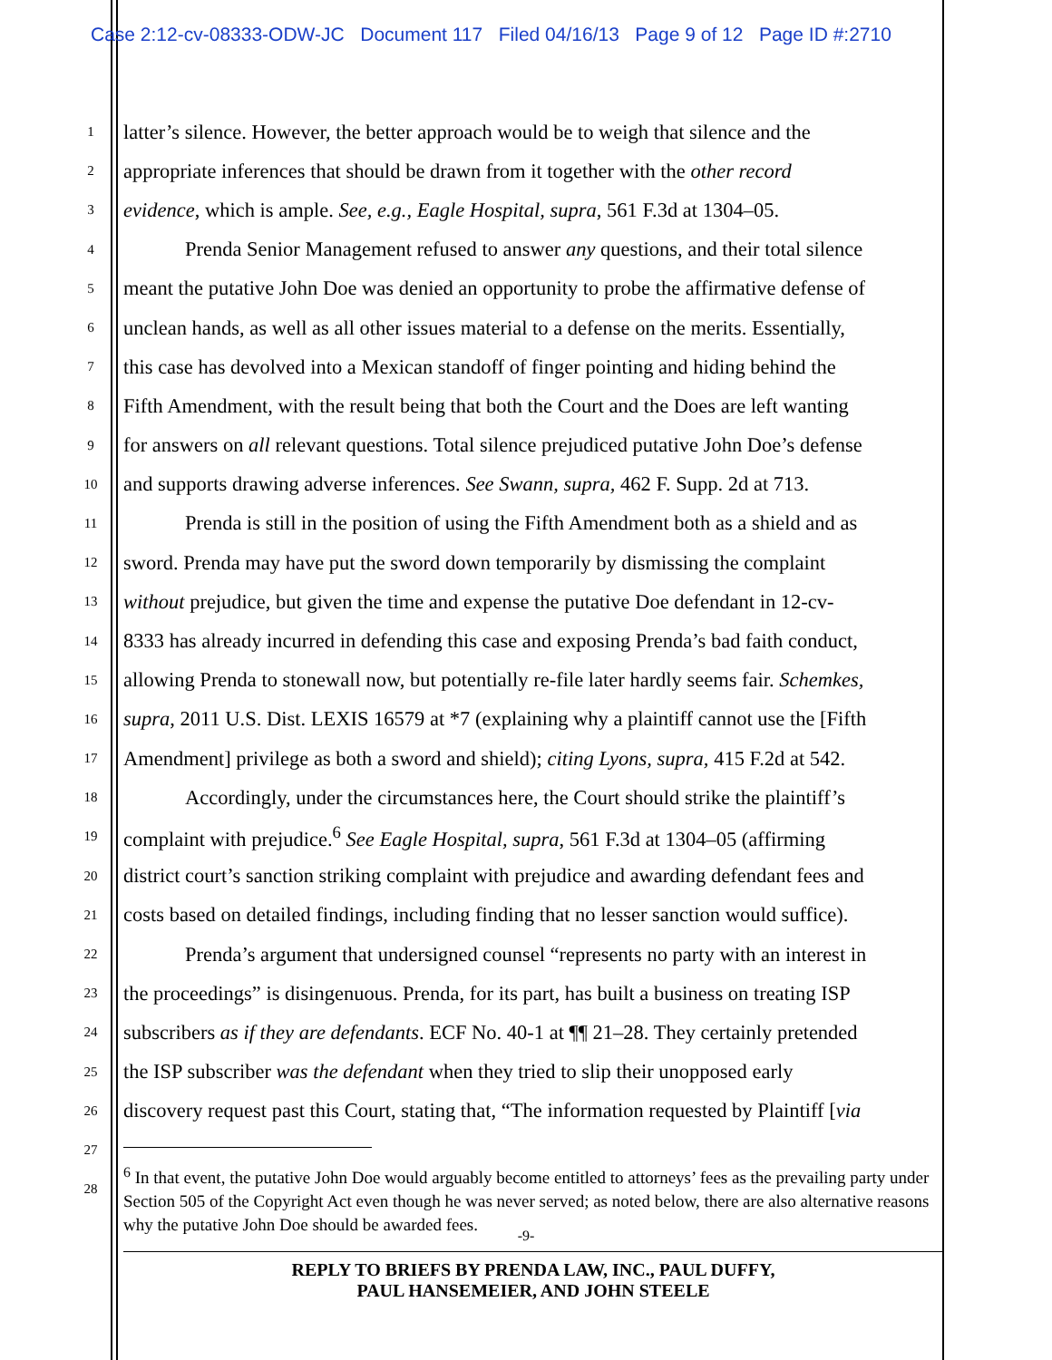Case 2:12-cv-08333-ODW-JC Document 117 Filed 04/16/13 Page 9 of 12 Page ID #:2710
1 latter’s silence. However, the better approach would be to weigh that silence and the
2 appropriate inferences that should be drawn from it together with the other record
3 evidence, which is ample. See, e.g., Eagle Hospital, supra, 561 F.3d at 1304–05.
4 Prenda Senior Management refused to answer any questions, and their total silence
5 meant the putative John Doe was denied an opportunity to probe the affirmative defense of
6 unclean hands, as well as all other issues material to a defense on the merits. Essentially,
7 this case has devolved into a Mexican standoff of finger pointing and hiding behind the
8 Fifth Amendment, with the result being that both the Court and the Does are left wanting
9 for answers on all relevant questions. Total silence prejudiced putative John Doe’s defense
10 and supports drawing adverse inferences. See Swann, supra, 462 F. Supp. 2d at 713.
11 Prenda is still in the position of using the Fifth Amendment both as a shield and as
12 sword. Prenda may have put the sword down temporarily by dismissing the complaint
13 without prejudice, but given the time and expense the putative Doe defendant in 12-cv-
14 8333 has already incurred in defending this case and exposing Prenda’s bad faith conduct,
15 allowing Prenda to stonewall now, but potentially re-file later hardly seems fair. Schemkes,
16 supra, 2011 U.S. Dist. LEXIS 16579 at *7 (explaining why a plaintiff cannot use the [Fifth
17 Amendment] privilege as both a sword and shield); citing Lyons, supra, 415 F.2d at 542.
18 Accordingly, under the circumstances here, the Court should strike the plaintiff’s
19 complaint with prejudice.<sup>6</sup> See Eagle Hospital, supra, 561 F.3d at 1304–05 (affirming
20 district court’s sanction striking complaint with prejudice and awarding defendant fees and
21 costs based on detailed findings, including finding that no lesser sanction would suffice).
22 Prenda’s argument that undersigned counsel “represents no party with an interest in
23 the proceedings” is disingenuous. Prenda, for its part, has built a business on treating ISP
24 subscribers as if they are defendants. ECF No. 40-1 at ¶¶ 21–28. They certainly pretended
25 the ISP subscriber was the defendant when they tried to slip their unopposed early
26 discovery request past this Court, stating that, “The information requested by Plaintiff [via
27
28
<sup>6</sup> In that event, the putative John Doe would arguably become entitled to attorneys’ fees as the prevailing party under Section 505 of the Copyright Act even though he was never served; as noted below, there are also alternative reasons why the putative John Doe should be awarded fees.
-9-
REPLY TO BRIEFS BY PRENDA LAW, INC., PAUL DUFFY,
PAUL HANSEMEIER, AND JOHN STEELE